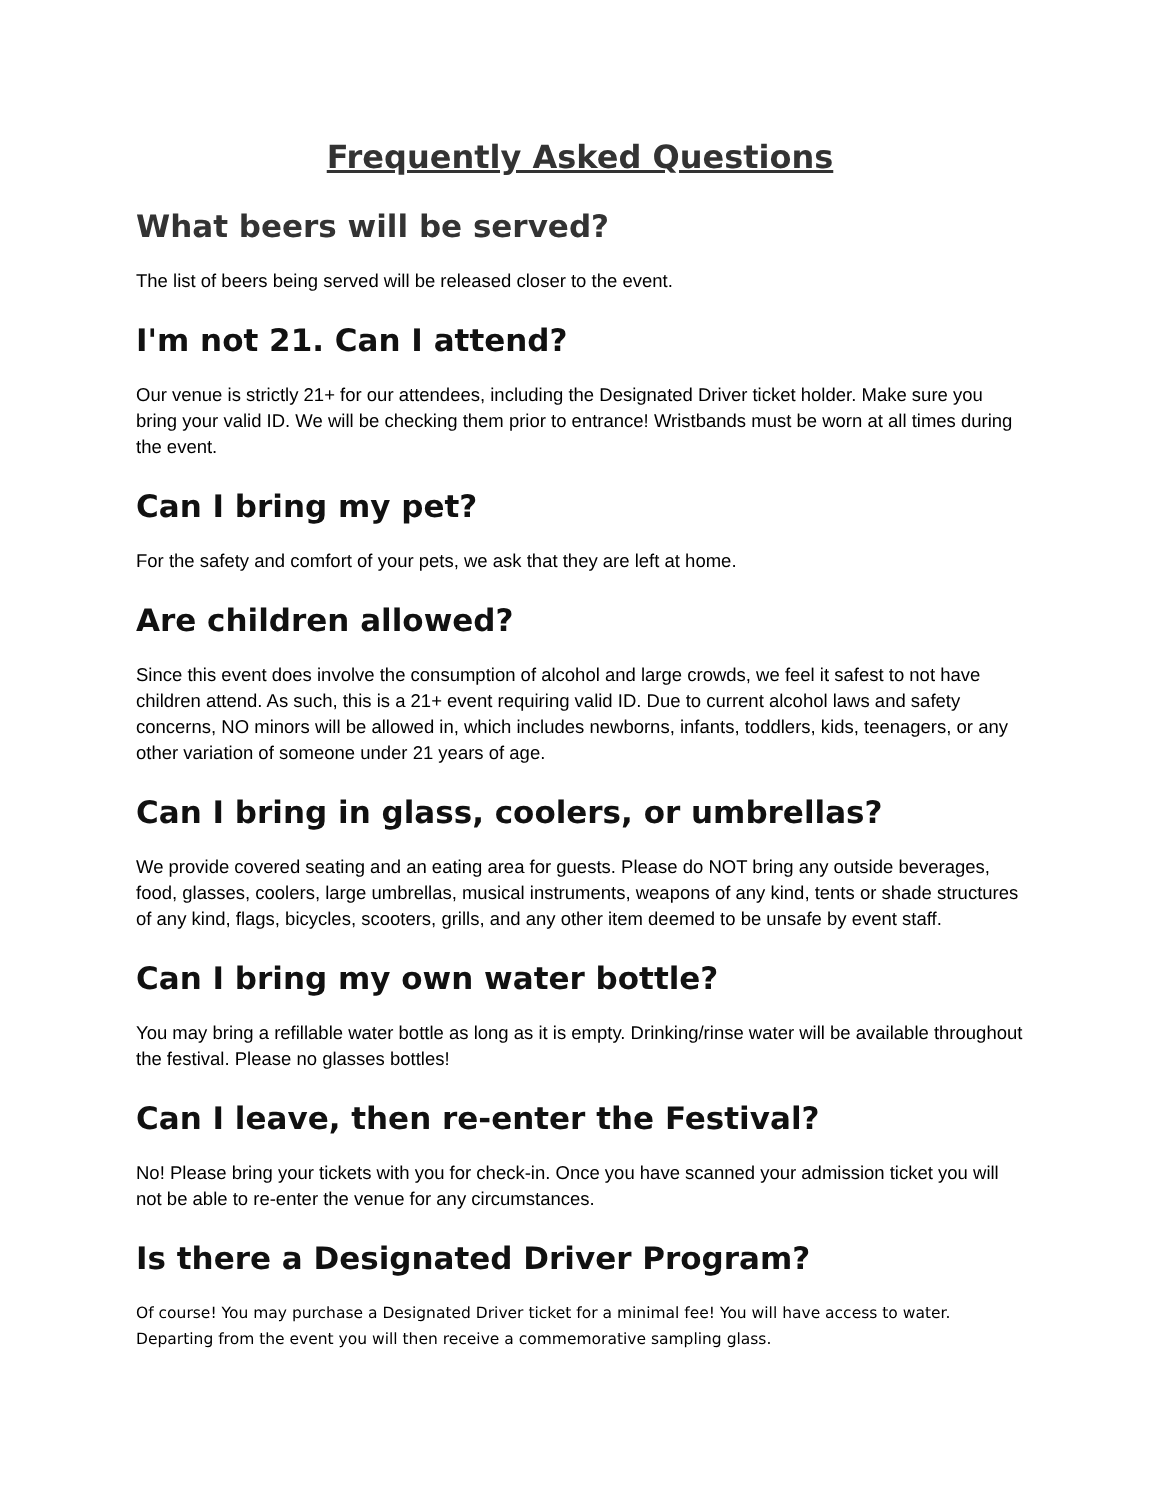Frequently Asked Questions
What beers will be served?
The list of beers being served will be released closer to the event.
I'm not 21. Can I attend?
Our venue is strictly 21+ for our attendees, including the Designated Driver ticket holder. Make sure you bring your valid ID. We will be checking them prior to entrance! Wristbands must be worn at all times during the event.
Can I bring my pet?
For the safety and comfort of your pets, we ask that they are left at home.
Are children allowed?
Since this event does involve the consumption of alcohol and large crowds, we feel it safest to not have children attend. As such, this is a 21+ event requiring valid ID. Due to current alcohol laws and safety concerns, NO minors will be allowed in, which includes newborns, infants, toddlers, kids, teenagers, or any other variation of someone under 21 years of age.
Can I bring in glass, coolers, or umbrellas?
We provide covered seating and an eating area for guests. Please do NOT bring any outside beverages, food, glasses, coolers, large umbrellas, musical instruments, weapons of any kind, tents or shade structures of any kind, flags, bicycles, scooters, grills, and any other item deemed to be unsafe by event staff.
Can I bring my own water bottle?
You may bring a refillable water bottle as long as it is empty. Drinking/rinse water will be available throughout the festival. Please no glasses bottles!
Can I leave, then re-enter the Festival?
No! Please bring your tickets with you for check-in. Once you have scanned your admission ticket you will not be able to re-enter the venue for any circumstances.
Is there a Designated Driver Program?
Of course! You may purchase a Designated Driver ticket for a minimal fee! You will have access to water. Departing from the event you will then receive a commemorative sampling glass.